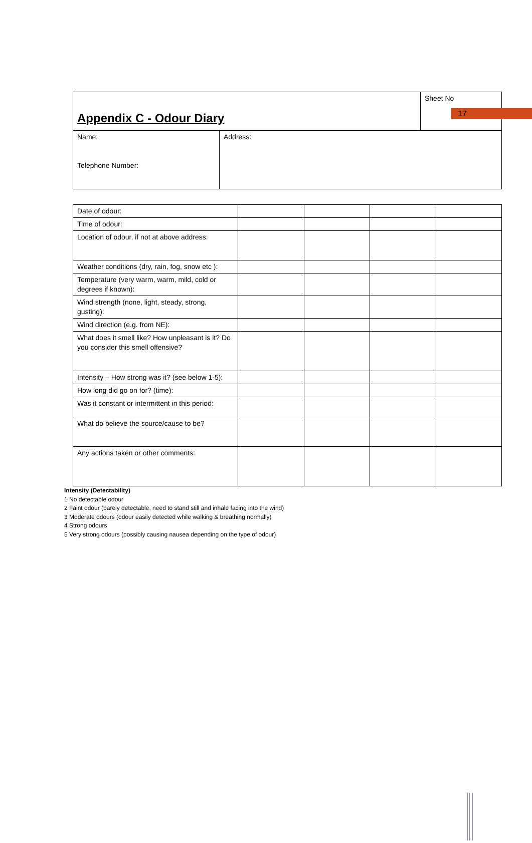17
| Appendix C - Odour Diary | | Sheet No |
| Name: Telephone Number: | Address: | |
| Date of odour: | | | | |
| Time of odour: | | | | |
| Location of odour, if not at above address: | | | | |
| Weather conditions (dry, rain, fog, snow etc ): | | | | |
| Temperature (very warm, warm, mild, cold or degrees if known): | | | | |
| Wind strength (none, light, steady, strong, gusting): | | | | |
| Wind direction (e.g. from NE): | | | | |
| What does it smell like? How unpleasant is it? Do you consider this smell offensive? | | | | |
| Intensity – How strong was it? (see below 1-5): | | | | |
| How long did go on for? (time): | | | | |
| Was it constant or intermittent in this period: | | | | |
| What do believe the source/cause to be? | | | | |
| Any actions taken or other comments: | | | | |
Intensity (Detectability)
1 No detectable odour
2 Faint odour (barely detectable, need to stand still and inhale facing into the wind)
3 Moderate odours (odour easily detected while walking & breathing normally)
4 Strong odours
5 Very strong odours (possibly causing nausea depending on the type of odour)